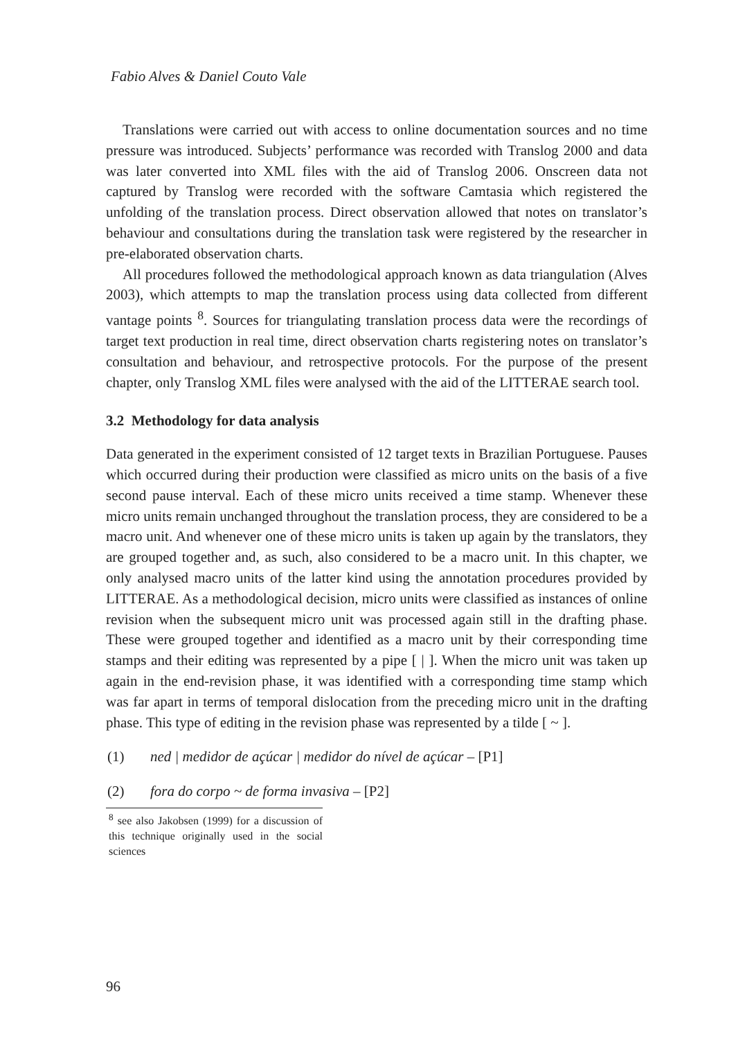Fabio Alves & Daniel Couto Vale
Translations were carried out with access to online documentation sources and no time pressure was introduced. Subjects’ performance was recorded with Translog 2000 and data was later converted into XML files with the aid of Translog 2006. Onscreen data not captured by Translog were recorded with the software Camtasia which registered the unfolding of the translation process. Direct observation allowed that notes on translator’s behaviour and consultations during the translation task were registered by the researcher in pre-elaborated observation charts.
All procedures followed the methodological approach known as data triangulation (Alves 2003), which attempts to map the translation process using data collected from different vantage points <sup>8</sup>. Sources for triangulating translation process data were the recordings of target text production in real time, direct observation charts registering notes on translator’s consultation and behaviour, and retrospective protocols. For the purpose of the present chapter, only Translog XML files were analysed with the aid of the LITTERAE search tool.
3.2 Methodology for data analysis
Data generated in the experiment consisted of 12 target texts in Brazilian Portuguese. Pauses which occurred during their production were classified as micro units on the basis of a five second pause interval. Each of these micro units received a time stamp. Whenever these micro units remain unchanged throughout the translation process, they are considered to be a macro unit. And whenever one of these micro units is taken up again by the translators, they are grouped together and, as such, also considered to be a macro unit. In this chapter, we only analysed macro units of the latter kind using the annotation procedures provided by LITTERAE. As a methodological decision, micro units were classified as instances of online revision when the subsequent micro unit was processed again still in the drafting phase. These were grouped together and identified as a macro unit by their corresponding time stamps and their editing was represented by a pipe [ | ]. When the micro unit was taken up again in the end-revision phase, it was identified with a corresponding time stamp which was far apart in terms of temporal dislocation from the preceding micro unit in the drafting phase. This type of editing in the revision phase was represented by a tilde [ ~ ].
(1) ned | medidor de açúcar | medidor do nível de açúcar – [P1]
(2) fora do corpo ~ de forma invasiva – [P2]
<sup>8</sup> see also Jakobsen (1999) for a discussion of this technique originally used in the social sciences
96